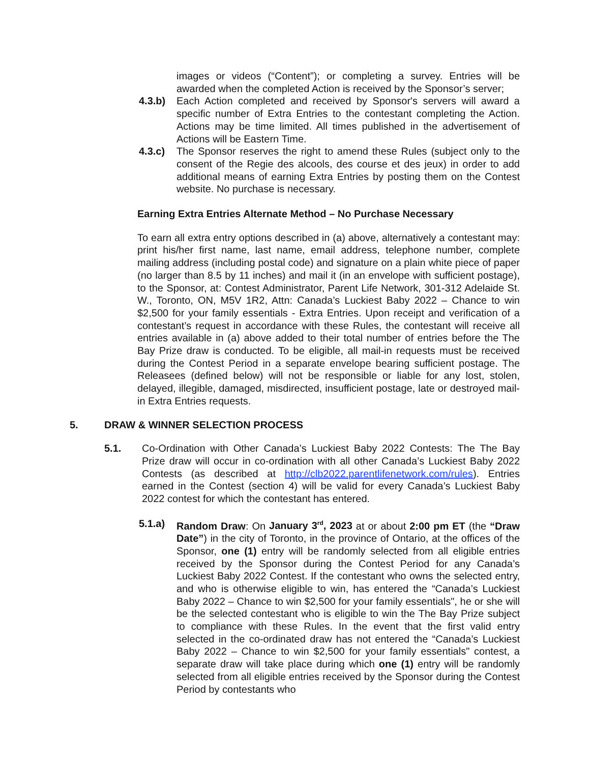images or videos (“Content”); or completing a survey. Entries will be awarded when the completed Action is received by the Sponsor’s server;
4.3.b) Each Action completed and received by Sponsor's servers will award a specific number of Extra Entries to the contestant completing the Action. Actions may be time limited. All times published in the advertisement of Actions will be Eastern Time.
4.3.c) The Sponsor reserves the right to amend these Rules (subject only to the consent of the Regie des alcools, des course et des jeux) in order to add additional means of earning Extra Entries by posting them on the Contest website. No purchase is necessary.
Earning Extra Entries Alternate Method – No Purchase Necessary
To earn all extra entry options described in (a) above, alternatively a contestant may: print his/her first name, last name, email address, telephone number, complete mailing address (including postal code) and signature on a plain white piece of paper (no larger than 8.5 by 11 inches) and mail it (in an envelope with sufficient postage), to the Sponsor, at: Contest Administrator, Parent Life Network, 301-312 Adelaide St. W., Toronto, ON, M5V 1R2, Attn: Canada’s Luckiest Baby 2022 – Chance to win $2,500 for your family essentials - Extra Entries. Upon receipt and verification of a contestant’s request in accordance with these Rules, the contestant will receive all entries available in (a) above added to their total number of entries before the The Bay Prize draw is conducted. To be eligible, all mail-in requests must be received during the Contest Period in a separate envelope bearing sufficient postage. The Releasees (defined below) will not be responsible or liable for any lost, stolen, delayed, illegible, damaged, misdirected, insufficient postage, late or destroyed mail-in Extra Entries requests.
5. DRAW & WINNER SELECTION PROCESS
5.1. Co-Ordination with Other Canada’s Luckiest Baby 2022 Contests: The The Bay Prize draw will occur in co-ordination with all other Canada’s Luckiest Baby 2022 Contests (as described at http://clb2022.parentlifenetwork.com/rules). Entries earned in the Contest (section 4) will be valid for every Canada’s Luckiest Baby 2022 contest for which the contestant has entered.
5.1.a) Random Draw: On January 3<sup>rd</sup>, 2023 at or about 2:00 pm ET (the “Draw Date”) in the city of Toronto, in the province of Ontario, at the offices of the Sponsor, one (1) entry will be randomly selected from all eligible entries received by the Sponsor during the Contest Period for any Canada’s Luckiest Baby 2022 Contest. If the contestant who owns the selected entry, and who is otherwise eligible to win, has entered the “Canada’s Luckiest Baby 2022 – Chance to win $2,500 for your family essentials", he or she will be the selected contestant who is eligible to win the The Bay Prize subject to compliance with these Rules. In the event that the first valid entry selected in the co-ordinated draw has not entered the “Canada’s Luckiest Baby 2022 – Chance to win $2,500 for your family essentials" contest, a separate draw will take place during which one (1) entry will be randomly selected from all eligible entries received by the Sponsor during the Contest Period by contestants who